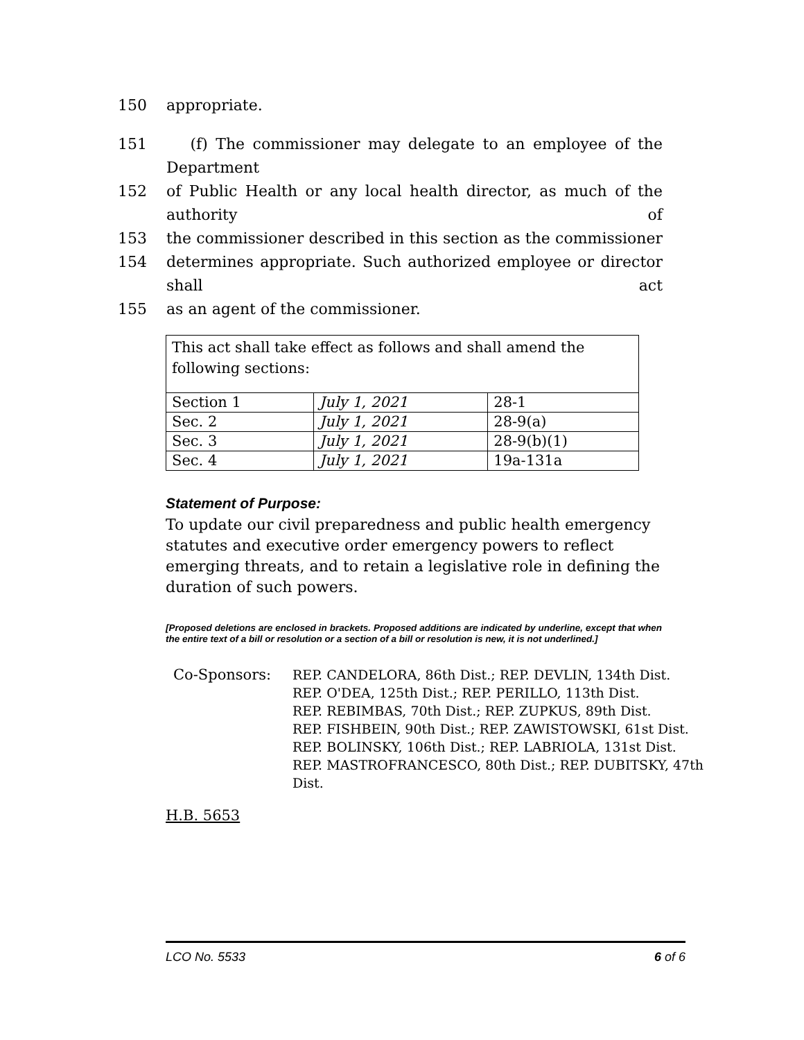150 appropriate.
151 (f) The commissioner may delegate to an employee of the Department
152 of Public Health or any local health director, as much of the authority of
153 the commissioner described in this section as the commissioner
154 determines appropriate. Such authorized employee or director shall act
155 as an agent of the commissioner.
| This act shall take effect as follows and shall amend the following sections: | | |
| Section 1 | July 1, 2021 | 28-1 |
| Sec. 2 | July 1, 2021 | 28-9(a) |
| Sec. 3 | July 1, 2021 | 28-9(b)(1) |
| Sec. 4 | July 1, 2021 | 19a-131a |
Statement of Purpose:
To update our civil preparedness and public health emergency statutes and executive order emergency powers to reflect emerging threats, and to retain a legislative role in defining the duration of such powers.
[Proposed deletions are enclosed in brackets. Proposed additions are indicated by underline, except that when the entire text of a bill or resolution or a section of a bill or resolution is new, it is not underlined.]
Co-Sponsors: REP. CANDELORA, 86th Dist.; REP. DEVLIN, 134th Dist.
REP. O'DEA, 125th Dist.; REP. PERILLO, 113th Dist.
REP. REBIMBAS, 70th Dist.; REP. ZUPKUS, 89th Dist.
REP. FISHBEIN, 90th Dist.; REP. ZAWISTOWSKI, 61st Dist.
REP. BOLINSKY, 106th Dist.; REP. LABRIOLA, 131st Dist.
REP. MASTROFRANCESCO, 80th Dist.; REP. DUBITSKY, 47th
Dist.
H.B. 5653
LCO No. 5533 6 of 6